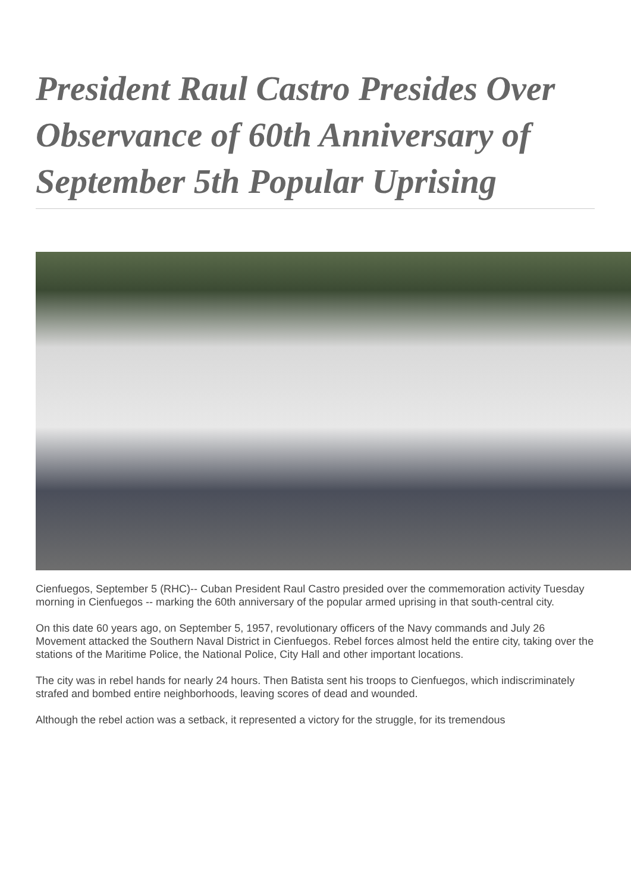President Raul Castro Presides Over Observance of 60th Anniversary of September 5th Popular Uprising
Cienfuegos, September 5 (RHC)-- Cuban President Raul Castro presided over the commemoration activity Tuesday morning in Cienfuegos -- marking the 60th anniversary of the popular armed uprising in that south-central city.
On this date 60 years ago, on September 5, 1957, revolutionary officers of the Navy commands and July 26 Movement attacked the Southern Naval District in Cienfuegos. Rebel forces almost held the entire city, taking over the stations of the Maritime Police, the National Police, City Hall and other important locations.
The city was in rebel hands for nearly 24 hours. Then Batista sent his troops to Cienfuegos, which indiscriminately strafed and bombed entire neighborhoods, leaving scores of dead and wounded.
Although the rebel action was a setback, it represented a victory for the struggle, for its tremendous